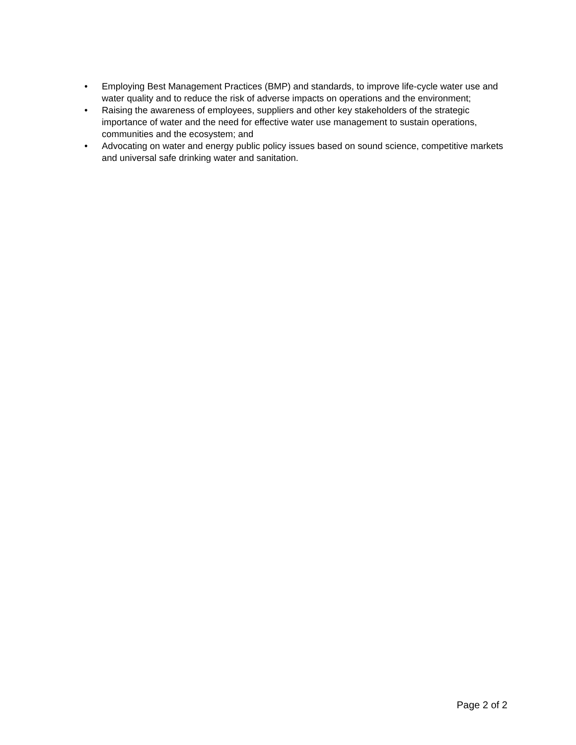• Employing Best Management Practices (BMP) and standards, to improve life-cycle water use and water quality and to reduce the risk of adverse impacts on operations and the environment;
• Raising the awareness of employees, suppliers and other key stakeholders of the strategic importance of water and the need for effective water use management to sustain operations, communities and the ecosystem; and
• Advocating on water and energy public policy issues based on sound science, competitive markets and universal safe drinking water and sanitation.
Page 2 of 2